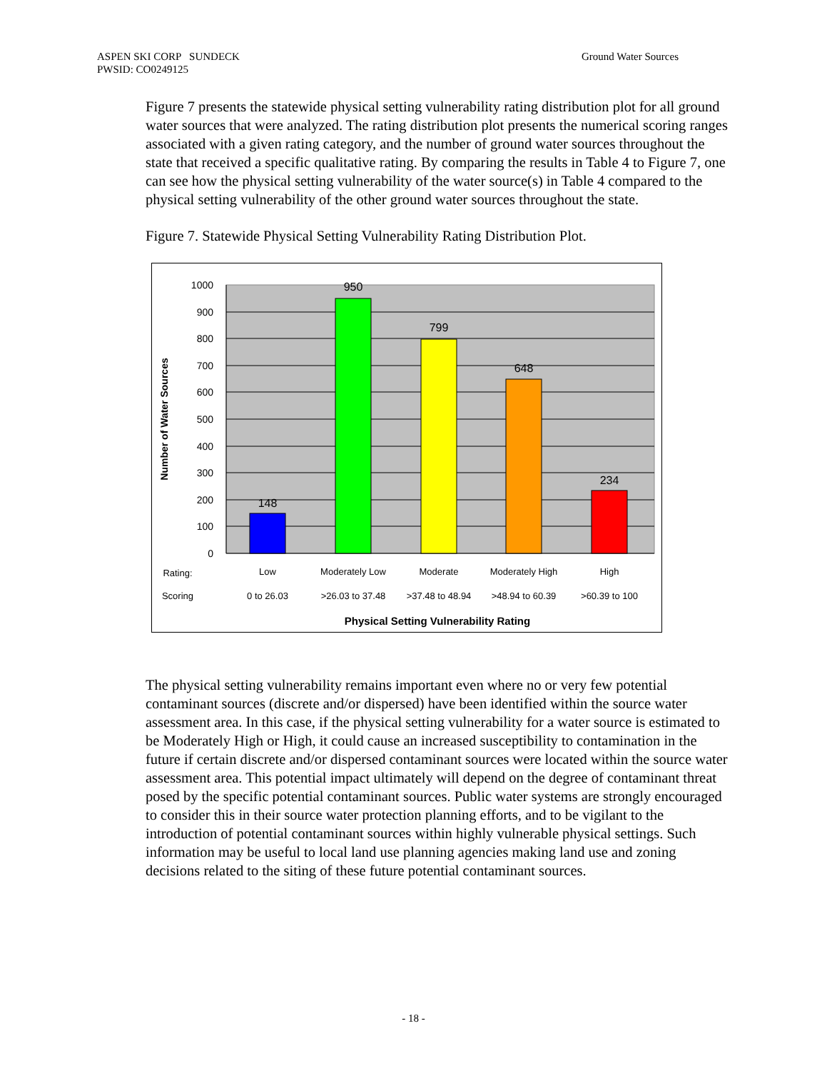ASPEN SKI CORP SUNDECK
PWSID: CO0249125
Ground Water Sources
Figure 7 presents the statewide physical setting vulnerability rating distribution plot for all ground water sources that were analyzed. The rating distribution plot presents the numerical scoring ranges associated with a given rating category, and the number of ground water sources throughout the state that received a specific qualitative rating. By comparing the results in Table 4 to Figure 7, one can see how the physical setting vulnerability of the water source(s) in Table 4 compared to the physical setting vulnerability of the other ground water sources throughout the state.
Figure 7. Statewide Physical Setting Vulnerability Rating Distribution Plot.
1000
900
800
700
600
500
400
300
200
100
0
148
950
799
648
234
Number of Water Sources
Rating:
Low
Moderately Low
Moderate
Moderately High
High
Scoring
0 to 26.03
>26.03 to 37.48
>37.48 to 48.94
>48.94 to 60.39
>60.39 to 100
Physical Setting Vulnerability Rating
The physical setting vulnerability remains important even where no or very few potential contaminant sources (discrete and/or dispersed) have been identified within the source water assessment area. In this case, if the physical setting vulnerability for a water source is estimated to be Moderately High or High, it could cause an increased susceptibility to contamination in the future if certain discrete and/or dispersed contaminant sources were located within the source water assessment area. This potential impact ultimately will depend on the degree of contaminant threat posed by the specific potential contaminant sources. Public water systems are strongly encouraged to consider this in their source water protection planning efforts, and to be vigilant to the introduction of potential contaminant sources within highly vulnerable physical settings. Such information may be useful to local land use planning agencies making land use and zoning decisions related to the siting of these future potential contaminant sources.
- 18 -